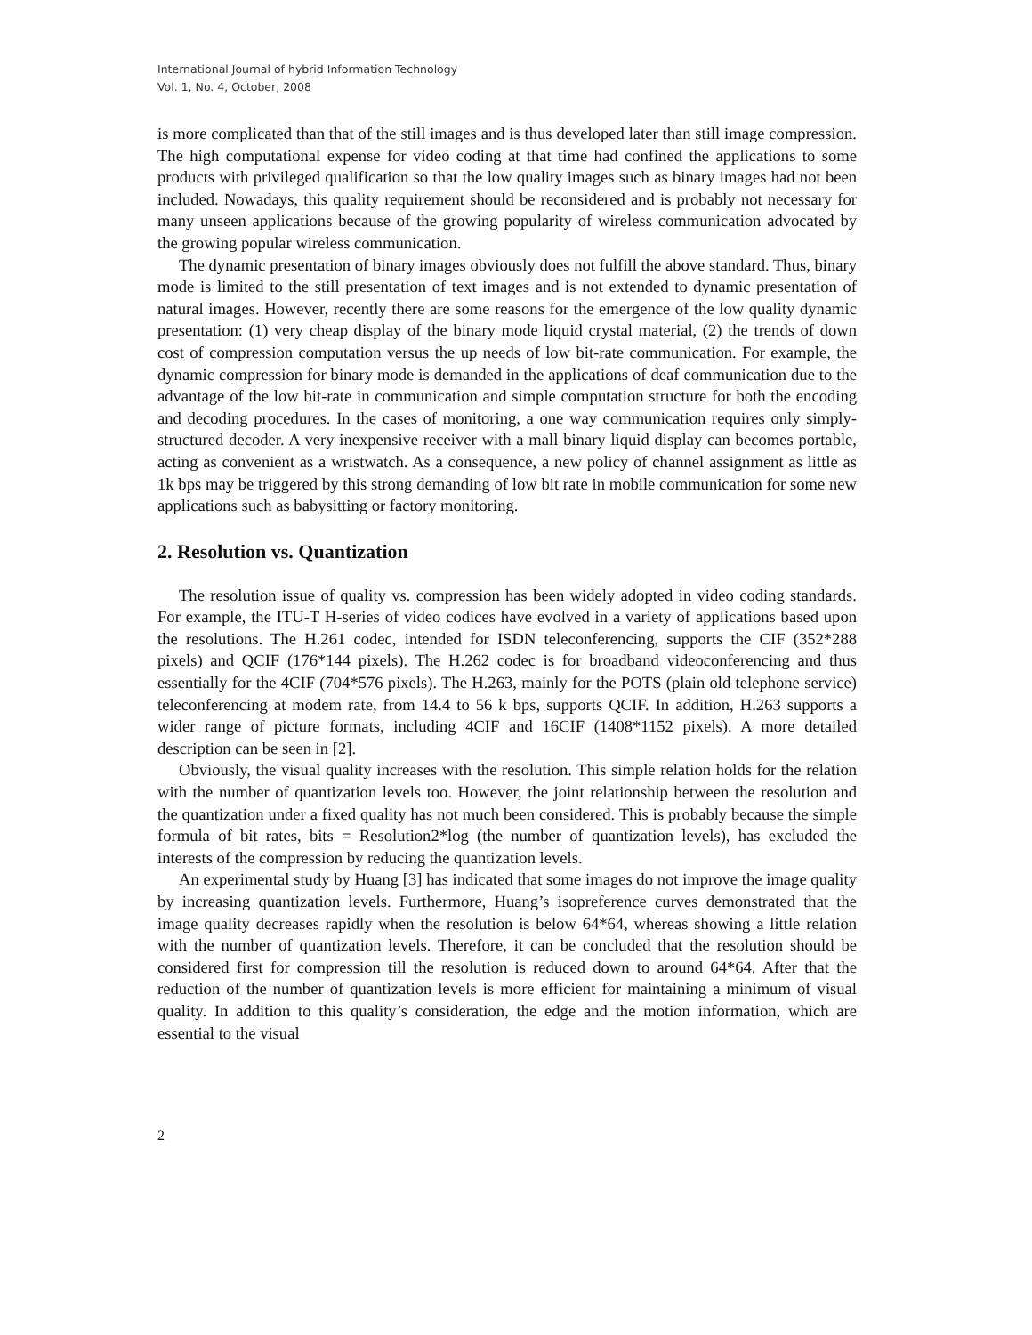International Journal of hybrid Information Technology
Vol. 1, No. 4, October, 2008
is more complicated than that of the still images and is thus developed later than still image compression. The high computational expense for video coding at that time had confined the applications to some products with privileged qualification so that the low quality images such as binary images had not been included. Nowadays, this quality requirement should be reconsidered and is probably not necessary for many unseen applications because of the growing popularity of wireless communication advocated by the growing popular wireless communication.
The dynamic presentation of binary images obviously does not fulfill the above standard. Thus, binary mode is limited to the still presentation of text images and is not extended to dynamic presentation of natural images. However, recently there are some reasons for the emergence of the low quality dynamic presentation: (1) very cheap display of the binary mode liquid crystal material, (2) the trends of down cost of compression computation versus the up needs of low bit-rate communication. For example, the dynamic compression for binary mode is demanded in the applications of deaf communication due to the advantage of the low bit-rate in communication and simple computation structure for both the encoding and decoding procedures. In the cases of monitoring, a one way communication requires only simply-structured decoder. A very inexpensive receiver with a mall binary liquid display can becomes portable, acting as convenient as a wristwatch. As a consequence, a new policy of channel assignment as little as 1k bps may be triggered by this strong demanding of low bit rate in mobile communication for some new applications such as babysitting or factory monitoring.
2. Resolution vs. Quantization
The resolution issue of quality vs. compression has been widely adopted in video coding standards. For example, the ITU-T H-series of video codices have evolved in a variety of applications based upon the resolutions. The H.261 codec, intended for ISDN teleconferencing, supports the CIF (352*288 pixels) and QCIF (176*144 pixels). The H.262 codec is for broadband videoconferencing and thus essentially for the 4CIF (704*576 pixels). The H.263, mainly for the POTS (plain old telephone service) teleconferencing at modem rate, from 14.4 to 56 k bps, supports QCIF. In addition, H.263 supports a wider range of picture formats, including 4CIF and 16CIF (1408*1152 pixels). A more detailed description can be seen in [2].
Obviously, the visual quality increases with the resolution. This simple relation holds for the relation with the number of quantization levels too. However, the joint relationship between the resolution and the quantization under a fixed quality has not much been considered. This is probably because the simple formula of bit rates, bits = Resolution2*log (the number of quantization levels), has excluded the interests of the compression by reducing the quantization levels.
An experimental study by Huang [3] has indicated that some images do not improve the image quality by increasing quantization levels. Furthermore, Huang’s isopreference curves demonstrated that the image quality decreases rapidly when the resolution is below 64*64, whereas showing a little relation with the number of quantization levels. Therefore, it can be concluded that the resolution should be considered first for compression till the resolution is reduced down to around 64*64. After that the reduction of the number of quantization levels is more efficient for maintaining a minimum of visual quality. In addition to this quality’s consideration, the edge and the motion information, which are essential to the visual
2